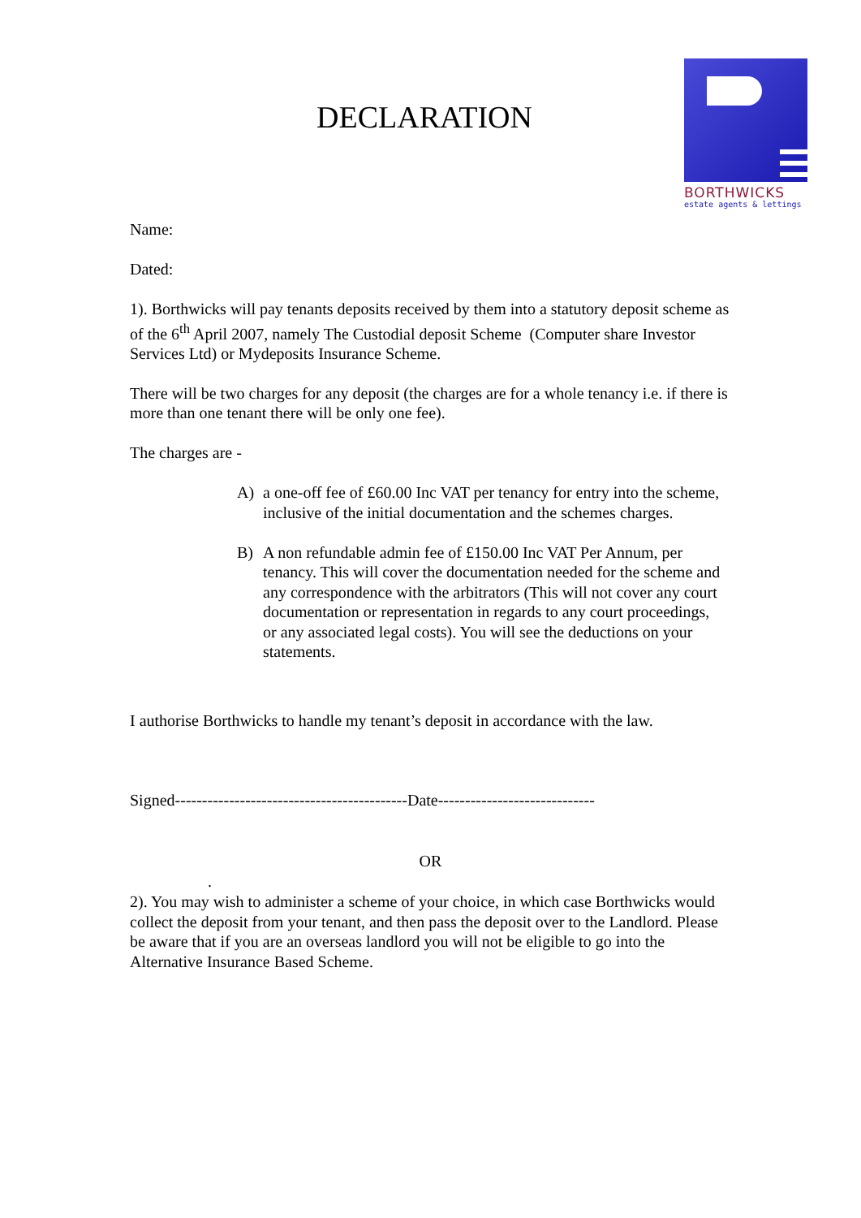DECLARATION
BORTHWICKS
estate agents & lettings
Name:
Dated:
1). Borthwicks will pay tenants deposits received by them into a statutory deposit scheme as of the 6<sup>th</sup> April 2007, namely The Custodial deposit Scheme (Computer share Investor Services Ltd) or Mydeposits Insurance Scheme.
There will be two charges for any deposit (the charges are for a whole tenancy i.e. if there is more than one tenant there will be only one fee).
The charges are -
A) a one-off fee of £60.00 Inc VAT per tenancy for entry into the scheme, inclusive of the initial documentation and the schemes charges.
B) A non refundable admin fee of £150.00 Inc VAT Per Annum, per tenancy. This will cover the documentation needed for the scheme and any correspondence with the arbitrators (This will not cover any court documentation or representation in regards to any court proceedings, or any associated legal costs). You will see the deductions on your statements.
I authorise Borthwicks to handle my tenant’s deposit in accordance with the law.
Signed-------------------------------------------Date-----------------------------
OR
.
2). You may wish to administer a scheme of your choice, in which case Borthwicks would collect the deposit from your tenant, and then pass the deposit over to the Landlord. Please be aware that if you are an overseas landlord you will not be eligible to go into the Alternative Insurance Based Scheme.